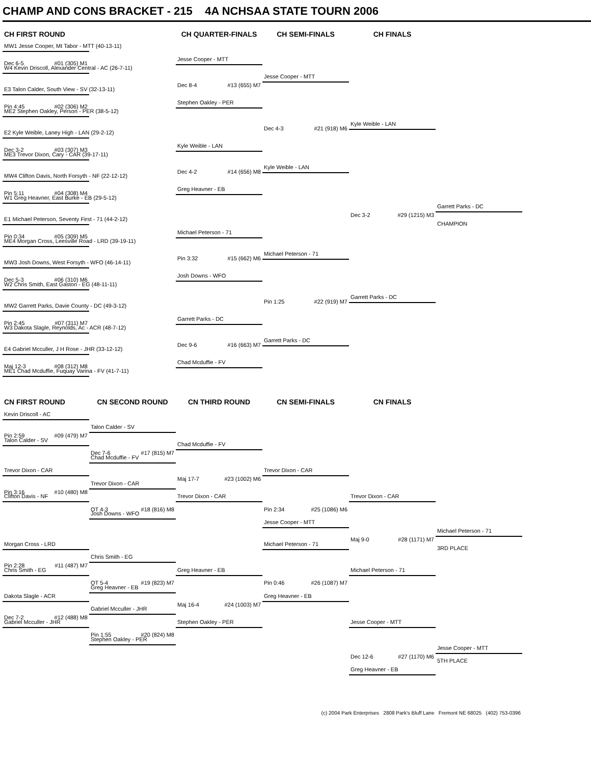CHAMP AND CONS BRACKET - 215 4A NCHSAA STATE TOURN 2006
CH FIRST ROUND
CH QUARTER-FINALS
CH SEMI-FINALS
CH FINALS
MW1 Jesse Cooper, Mt Tabor - MTT (40-13-11)
Jesse Cooper - MTT
Dec 6-5 #01 (305) M1
W4 Kevin Driscoll, Alexander Central - AC (26-7-11)
Jesse Cooper - MTT
Dec 8-4 #13 (655) M7
E3 Talon Calder, South View - SV (32-13-11)
Stephen Oakley - PER
Pin 4:45 #02 (306) M2
ME2 Stephen Oakley, Person - PER (38-5-12)
Kyle Weible - LAN
Dec 4-3 #21 (918) M6
E2 Kyle Weible, Laney High - LAN (29-2-12)
Kyle Weible - LAN
Dec 3-2 #03 (307) M3
ME3 Trevor Dixon, Cary - CAR (39-17-11)
Kyle Weible - LAN
Dec 4-2 #14 (656) M8
MW4 Clifton Davis, North Forsyth - NF (22-12-12)
Greg Heavner - EB
Pin 5:11 #04 (308) M4
W1 Greg Heavner, East Burke - EB (29-5-12)
Garrett Parks - DC
Dec 3-2 #29 (1215) M3
E1 Michael Peterson, Seventy First - 71 (44-2-12)
CHAMPION
Michael Peterson - 71
Pin 0:34 #05 (309) M5
ME4 Morgan Cross, Leesville Road - LRD (39-19-11)
Michael Peterson - 71
Pin 3:32 #15 (662) M6
MW3 Josh Downs, West Forsyth - WFO (46-14-11)
Josh Downs - WFO
Dec 5-3 #06 (310) M6
W2 Chris Smith, East Gaston - EG (48-11-11)
Garrett Parks - DC
Pin 1:25 #22 (919) M7
MW2 Garrett Parks, Davie County - DC (49-3-12)
Garrett Parks - DC
Pin 2:45 #07 (311) M7
W3 Dakota Slagle, Reynolds, Ac - ACR (48-7-12)
Garrett Parks - DC
Dec 9-6 #16 (663) M7
E4 Gabriel Mcculler, J H Rose - JHR (33-12-12)
Chad Mcduffie - FV
Maj 12-3 #08 (312) M8
ME1 Chad Mcduffie, Fuquay Varina - FV (41-7-11)
CN FIRST ROUND
CN SECOND ROUND
CN THIRD ROUND
CN SEMI-FINALS
CN FINALS
Kevin Driscoll - AC
Talon Calder - SV
Pin 2:59 #09 (479) M7
Talon Calder - SV
Chad Mcduffie - FV
Dec 7-6 #17 (815) M7
Chad Mcduffie - FV
Trevor Dixon - CAR
Trevor Dixon - CAR
Maj 17-7 #23 (1002) M6
Trevor Dixon - CAR
Pin 3:16 #10 (480) M8
Clifton Davis - NF
Trevor Dixon - CAR
Trevor Dixon - CAR
OT 4-3 #18 (816) M8
Pin 2:34 #25 (1086) M6
Josh Downs - WFO
Jesse Cooper - MTT
Michael Peterson - 71
Maj 9-0 #28 (1171) M7
Morgan Cross - LRD
Michael Peterson - 71
3RD PLACE
Chris Smith - EG
Pin 2:28 #11 (487) M7
Chris Smith - EG
Greg Heavner - EB
Michael Peterson - 71
OT 5-4 #19 (823) M7
Pin 0:46 #26 (1087) M7
Greg Heavner - EB
Dakota Slagle - ACR
Greg Heavner - EB
Maj 16-4 #24 (1003) M7
Gabriel Mcculler - JHR
Dec 7-2 #12 (488) M8
Gabriel Mcculler - JHR
Stephen Oakley - PER
Jesse Cooper - MTT
Pin 1:55 #20 (824) M8
Stephen Oakley - PER
Jesse Cooper - MTT
Dec 12-6 #27 (1170) M6
5TH PLACE
Greg Heavner - EB
(c) 2004 Park Enterprises 2808 Park's Bluff Lane Fremont NE 68025 (402) 753-0396